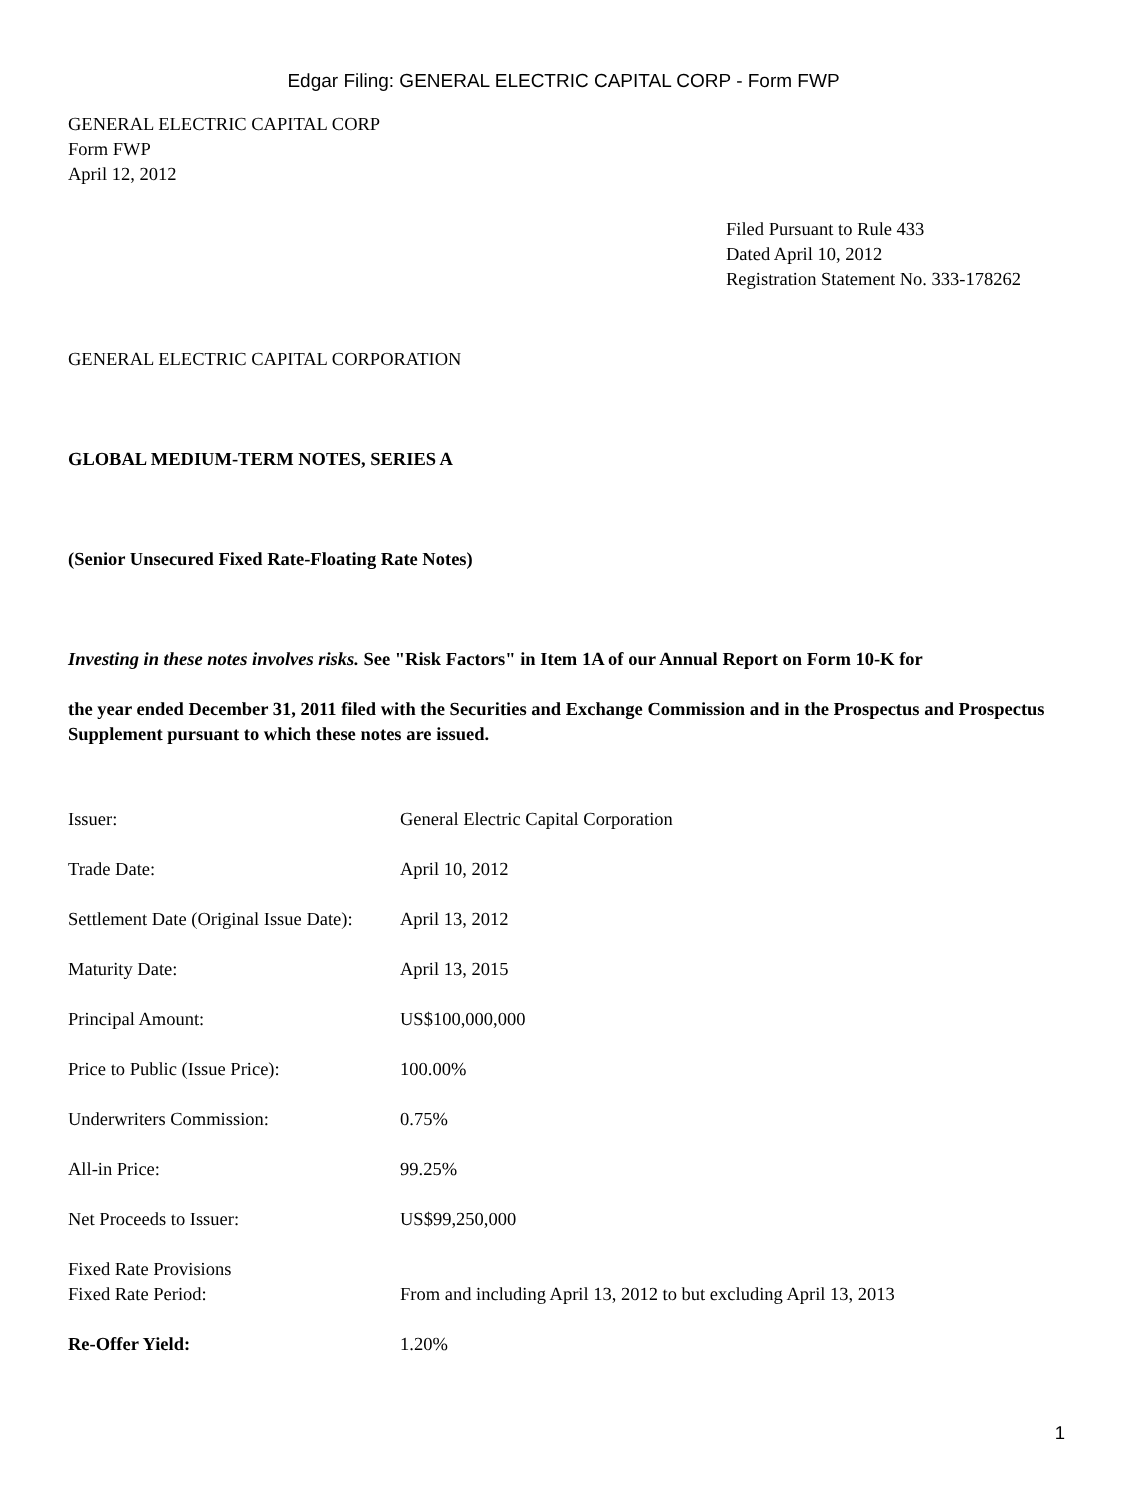Edgar Filing: GENERAL ELECTRIC CAPITAL CORP - Form FWP
GENERAL ELECTRIC CAPITAL CORP
Form FWP
April 12, 2012
Filed Pursuant to Rule 433
Dated April 10, 2012
Registration Statement No. 333-178262
GENERAL ELECTRIC CAPITAL CORPORATION
GLOBAL MEDIUM-TERM NOTES, SERIES A
(Senior Unsecured Fixed Rate-Floating Rate Notes)
Investing in these notes involves risks. See "Risk Factors" in Item 1A of our Annual Report on Form 10-K for
the year ended December 31, 2011 filed with the Securities and Exchange Commission and in the Prospectus and Prospectus Supplement pursuant to which these notes are issued.
| Issuer: | General Electric Capital Corporation |
| Trade Date: | April 10, 2012 |
| Settlement Date (Original Issue Date): | April 13, 2012 |
| Maturity Date: | April 13, 2015 |
| Principal Amount: | US$100,000,000 |
| Price to Public (Issue Price): | 100.00% |
| Underwriters Commission: | 0.75% |
| All-in Price: | 99.25% |
| Net Proceeds to Issuer: | US$99,250,000 |
| Fixed Rate Provisions Fixed Rate Period: | From and including April 13, 2012 to but excluding April 13, 2013 |
| Re-Offer Yield: | 1.20% |
1